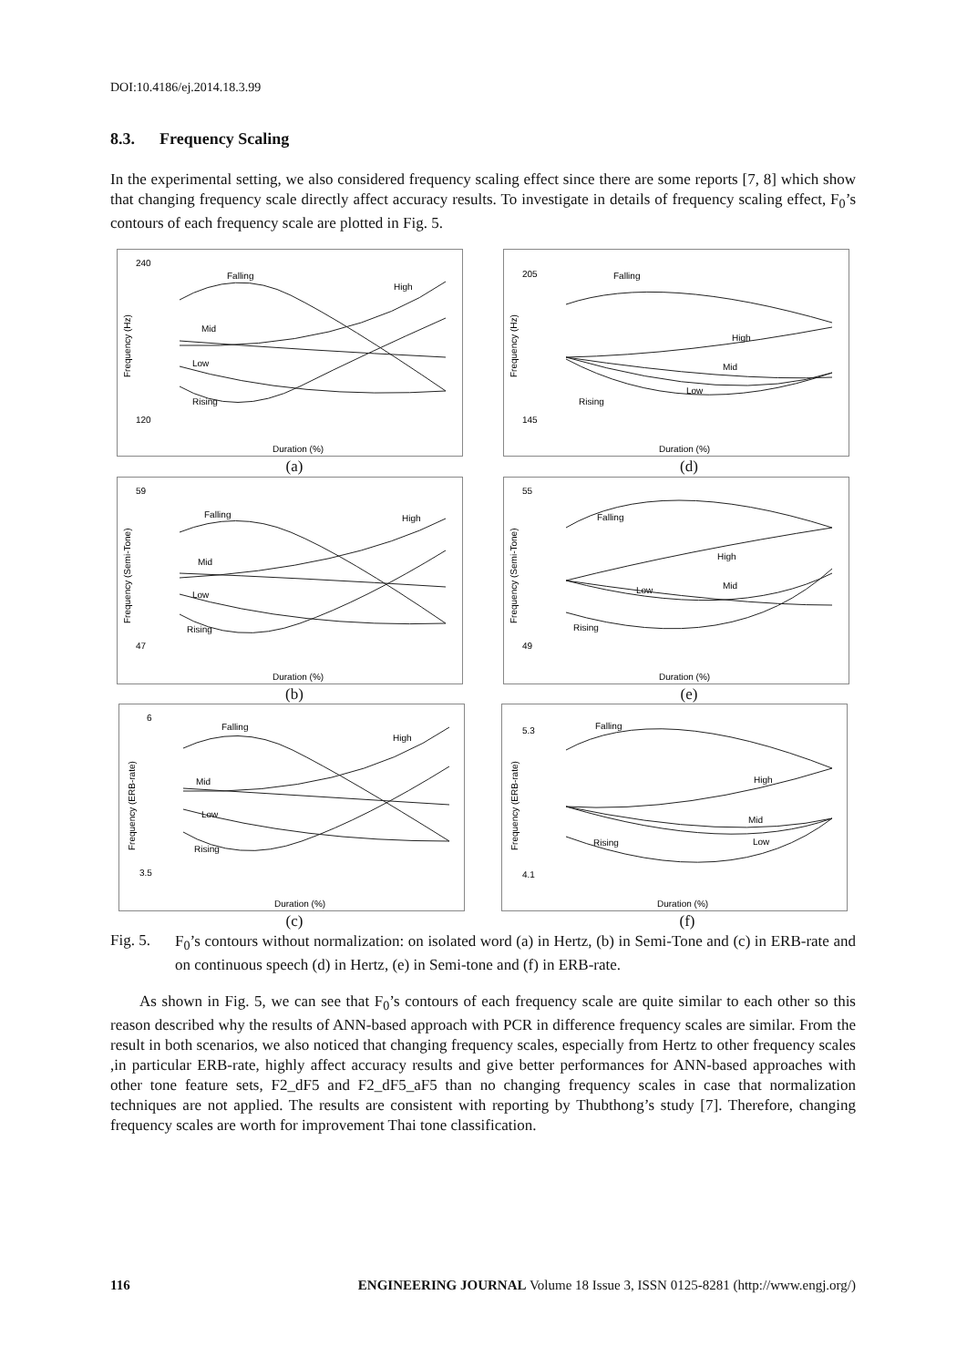DOI:10.4186/ej.2014.18.3.99
8.3. Frequency Scaling
In the experimental setting, we also considered frequency scaling effect since there are some reports [7, 8] which show that changing frequency scale directly affect accuracy results. To investigate in details of frequency scaling effect, F<sub>0</sub>’s contours of each frequency scale are plotted in Fig. 5.
240
120
Falling
High
Mid
Low
Rising
Duration (%)
Frequency (Hz)
(a)
205
145
Falling
High
Mid
Low
Rising
Duration (%)
Frequency (Hz)
(d)
59
47
Falling
High
Mid
Low
Rising
Duration (%)
Frequency (Semi-Tone)
(b)
55
49
Falling
High
Mid
Low
Rising
Duration (%)
Frequency (Semi-Tone)
(e)
6
3.5
Falling
High
Mid
Low
Rising
Duration (%)
Frequency (ERB-rate)
(c)
5.3
4.1
Falling
High
Mid
Low
Rising
Duration (%)
Frequency (ERB-rate)
(f)
Fig. 5.
F<sub>0</sub>’s contours without normalization: on isolated word (a) in Hertz, (b) in Semi-Tone and (c) in ERB-rate and on continuous speech (d) in Hertz, (e) in Semi-tone and (f) in ERB-rate.
As shown in Fig. 5, we can see that F<sub>0</sub>’s contours of each frequency scale are quite similar to each other so this reason described why the results of ANN-based approach with PCR in difference frequency scales are similar. From the result in both scenarios, we also noticed that changing frequency scales, especially from Hertz to other frequency scales ,in particular ERB-rate, highly affect accuracy results and give better performances for ANN-based approaches with other tone feature sets, F2_dF5 and F2_dF5_aF5 than no changing frequency scales in case that normalization techniques are not applied. The results are consistent with reporting by Thubthong’s study [7]. Therefore, changing frequency scales are worth for improvement Thai tone classification.
116 ENGINEERING JOURNAL Volume 18 Issue 3, ISSN 0125-8281 (http://www.engj.org/)